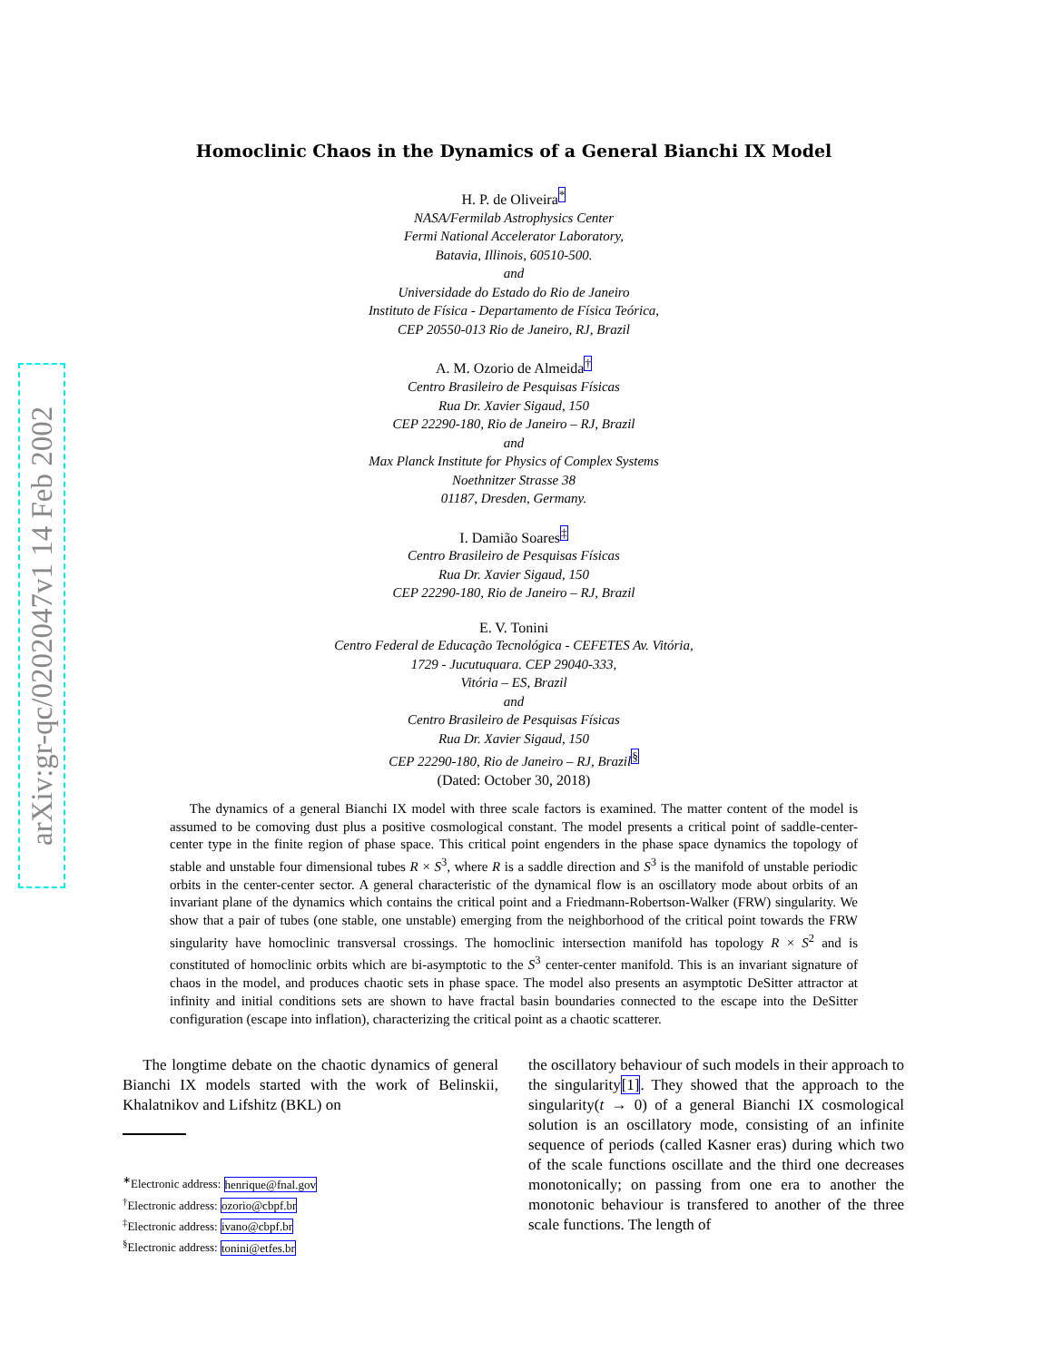arXiv:gr-qc/0202047v1 14 Feb 2002
Homoclinic Chaos in the Dynamics of a General Bianchi IX Model
H. P. de Oliveira<sup>*</sup>
NASA/Fermilab Astrophysics Center
Fermi National Accelerator Laboratory,
Batavia, Illinois, 60510-500.
and
Universidade do Estado do Rio de Janeiro
Instituto de Física - Departamento de Física Teórica,
CEP 20550-013 Rio de Janeiro, RJ, Brazil
A. M. Ozorio de Almeida<sup>†</sup>
Centro Brasileiro de Pesquisas Físicas
Rua Dr. Xavier Sigaud, 150
CEP 22290-180, Rio de Janeiro – RJ, Brazil
and
Max Planck Institute for Physics of Complex Systems
Noethnitzer Strasse 38
01187, Dresden, Germany.
I. Damião Soares<sup>‡</sup>
Centro Brasileiro de Pesquisas Físicas
Rua Dr. Xavier Sigaud, 150
CEP 22290-180, Rio de Janeiro – RJ, Brazil
E. V. Tonini
Centro Federal de Educação Tecnológica - CEFETES Av. Vitória,
1729 - Jucutuquara. CEP 29040-333,
Vitória – ES, Brazil
and
Centro Brasileiro de Pesquisas Físicas
Rua Dr. Xavier Sigaud, 150
CEP 22290-180, Rio de Janeiro – RJ, Brazil<sup>§</sup>
(Dated: October 30, 2018)
The dynamics of a general Bianchi IX model with three scale factors is examined. The matter content of the model is assumed to be comoving dust plus a positive cosmological constant. The model presents a critical point of saddle-center-center type in the finite region of phase space. This critical point engenders in the phase space dynamics the topology of stable and unstable four dimensional tubes R × S<sup>3</sup>, where R is a saddle direction and S<sup>3</sup> is the manifold of unstable periodic orbits in the center-center sector. A general characteristic of the dynamical flow is an oscillatory mode about orbits of an invariant plane of the dynamics which contains the critical point and a Friedmann-Robertson-Walker (FRW) singularity. We show that a pair of tubes (one stable, one unstable) emerging from the neighborhood of the critical point towards the FRW singularity have homoclinic transversal crossings. The homoclinic intersection manifold has topology R × S<sup>2</sup> and is constituted of homoclinic orbits which are bi-asymptotic to the S<sup>3</sup> center-center manifold. This is an invariant signature of chaos in the model, and produces chaotic sets in phase space. The model also presents an asymptotic DeSitter attractor at infinity and initial conditions sets are shown to have fractal basin boundaries connected to the escape into the DeSitter configuration (escape into inflation), characterizing the critical point as a chaotic scatterer.
The longtime debate on the chaotic dynamics of general Bianchi IX models started with the work of Belinskii, Khalatnikov and Lifshitz (BKL) on
<sup>∗</sup>Electronic address: henrique@fnal.gov
<sup>†</sup> Electronic address: ozorio@cbpf.br
<sup>‡</sup> Electronic address: ivano@cbpf.br
<sup>§</sup> Electronic address: tonini@etfes.br
the oscillatory behaviour of such models in their approach to the singularity[1]. They showed that the approach to the singularity(t → 0) of a general Bianchi IX cosmological solution is an oscillatory mode, consisting of an infinite sequence of periods (called Kasner eras) during which two of the scale functions oscillate and the third one decreases monotonically; on passing from one era to another the monotonic behaviour is transfered to another of the three scale functions. The length of